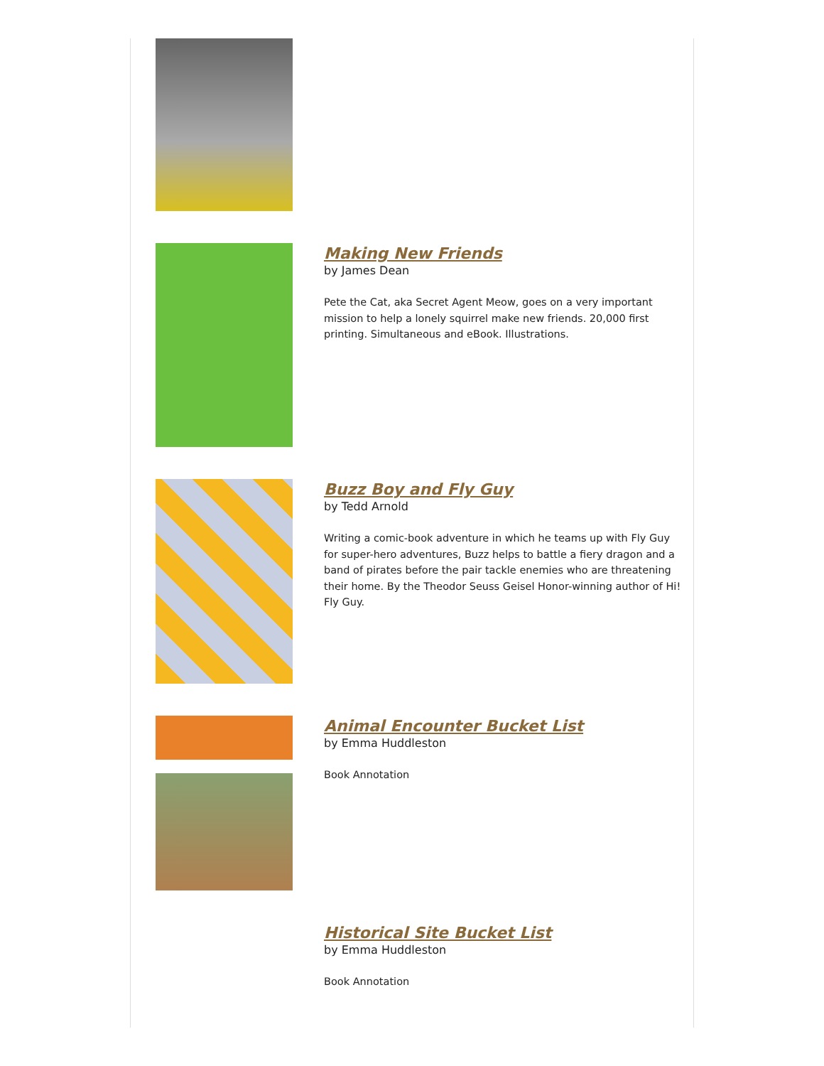Making New Friends
by James Dean
Pete the Cat, aka Secret Agent Meow, goes on a very important mission to help a lonely squirrel make new friends. 20,000 first printing. Simultaneous and eBook. Illustrations.
Buzz Boy and Fly Guy
by Tedd Arnold
Writing a comic-book adventure in which he teams up with Fly Guy for super-hero adventures, Buzz helps to battle a fiery dragon and a band of pirates before the pair tackle enemies who are threatening their home. By the Theodor Seuss Geisel Honor-winning author of Hi! Fly Guy.
Animal Encounter Bucket List
by Emma Huddleston
Book Annotation
Historical Site Bucket List
by Emma Huddleston
Book Annotation